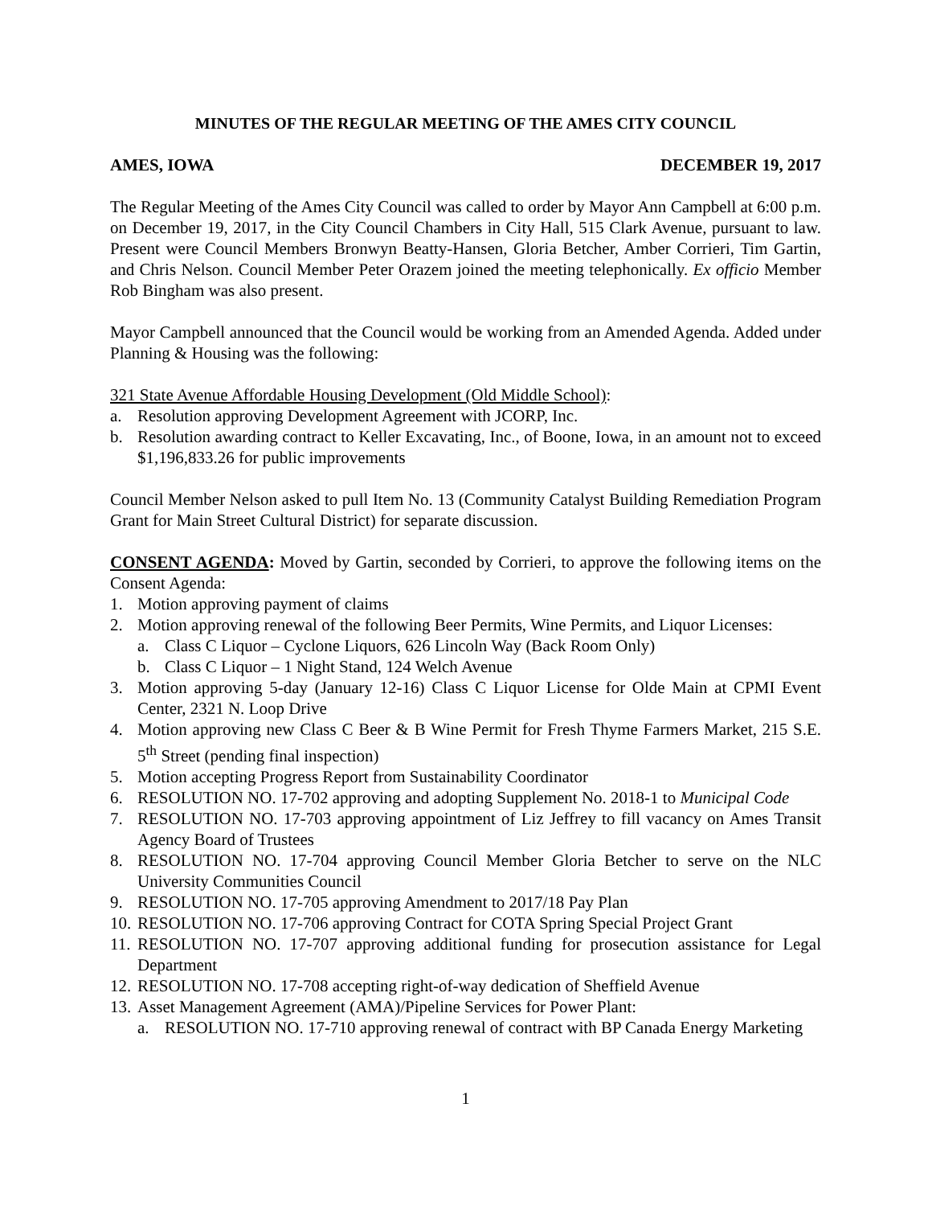MINUTES OF THE REGULAR MEETING OF THE AMES CITY COUNCIL
AMES, IOWA DECEMBER 19, 2017
The Regular Meeting of the Ames City Council was called to order by Mayor Ann Campbell at 6:00 p.m. on December 19, 2017, in the City Council Chambers in City Hall, 515 Clark Avenue, pursuant to law. Present were Council Members Bronwyn Beatty-Hansen, Gloria Betcher, Amber Corrieri, Tim Gartin, and Chris Nelson. Council Member Peter Orazem joined the meeting telephonically. Ex officio Member Rob Bingham was also present.
Mayor Campbell announced that the Council would be working from an Amended Agenda. Added under Planning & Housing was the following:
321 State Avenue Affordable Housing Development (Old Middle School):
a. Resolution approving Development Agreement with JCORP, Inc.
b. Resolution awarding contract to Keller Excavating, Inc., of Boone, Iowa, in an amount not to exceed $1,196,833.26 for public improvements
Council Member Nelson asked to pull Item No. 13 (Community Catalyst Building Remediation Program Grant for Main Street Cultural District) for separate discussion.
CONSENT AGENDA: Moved by Gartin, seconded by Corrieri, to approve the following items on the Consent Agenda:
1. Motion approving payment of claims
2. Motion approving renewal of the following Beer Permits, Wine Permits, and Liquor Licenses:
a. Class C Liquor – Cyclone Liquors, 626 Lincoln Way (Back Room Only)
b. Class C Liquor – 1 Night Stand, 124 Welch Avenue
3. Motion approving 5-day (January 12-16) Class C Liquor License for Olde Main at CPMI Event Center, 2321 N. Loop Drive
4. Motion approving new Class C Beer & B Wine Permit for Fresh Thyme Farmers Market, 215 S.E. 5<sup>th</sup> Street (pending final inspection)
5. Motion accepting Progress Report from Sustainability Coordinator
6. RESOLUTION NO. 17-702 approving and adopting Supplement No. 2018-1 to Municipal Code
7. RESOLUTION NO. 17-703 approving appointment of Liz Jeffrey to fill vacancy on Ames Transit Agency Board of Trustees
8. RESOLUTION NO. 17-704 approving Council Member Gloria Betcher to serve on the NLC University Communities Council
9. RESOLUTION NO. 17-705 approving Amendment to 2017/18 Pay Plan
10. RESOLUTION NO. 17-706 approving Contract for COTA Spring Special Project Grant
11. RESOLUTION NO. 17-707 approving additional funding for prosecution assistance for Legal Department
12. RESOLUTION NO. 17-708 accepting right-of-way dedication of Sheffield Avenue
13. Asset Management Agreement (AMA)/Pipeline Services for Power Plant:
a. RESOLUTION NO. 17-710 approving renewal of contract with BP Canada Energy Marketing
1